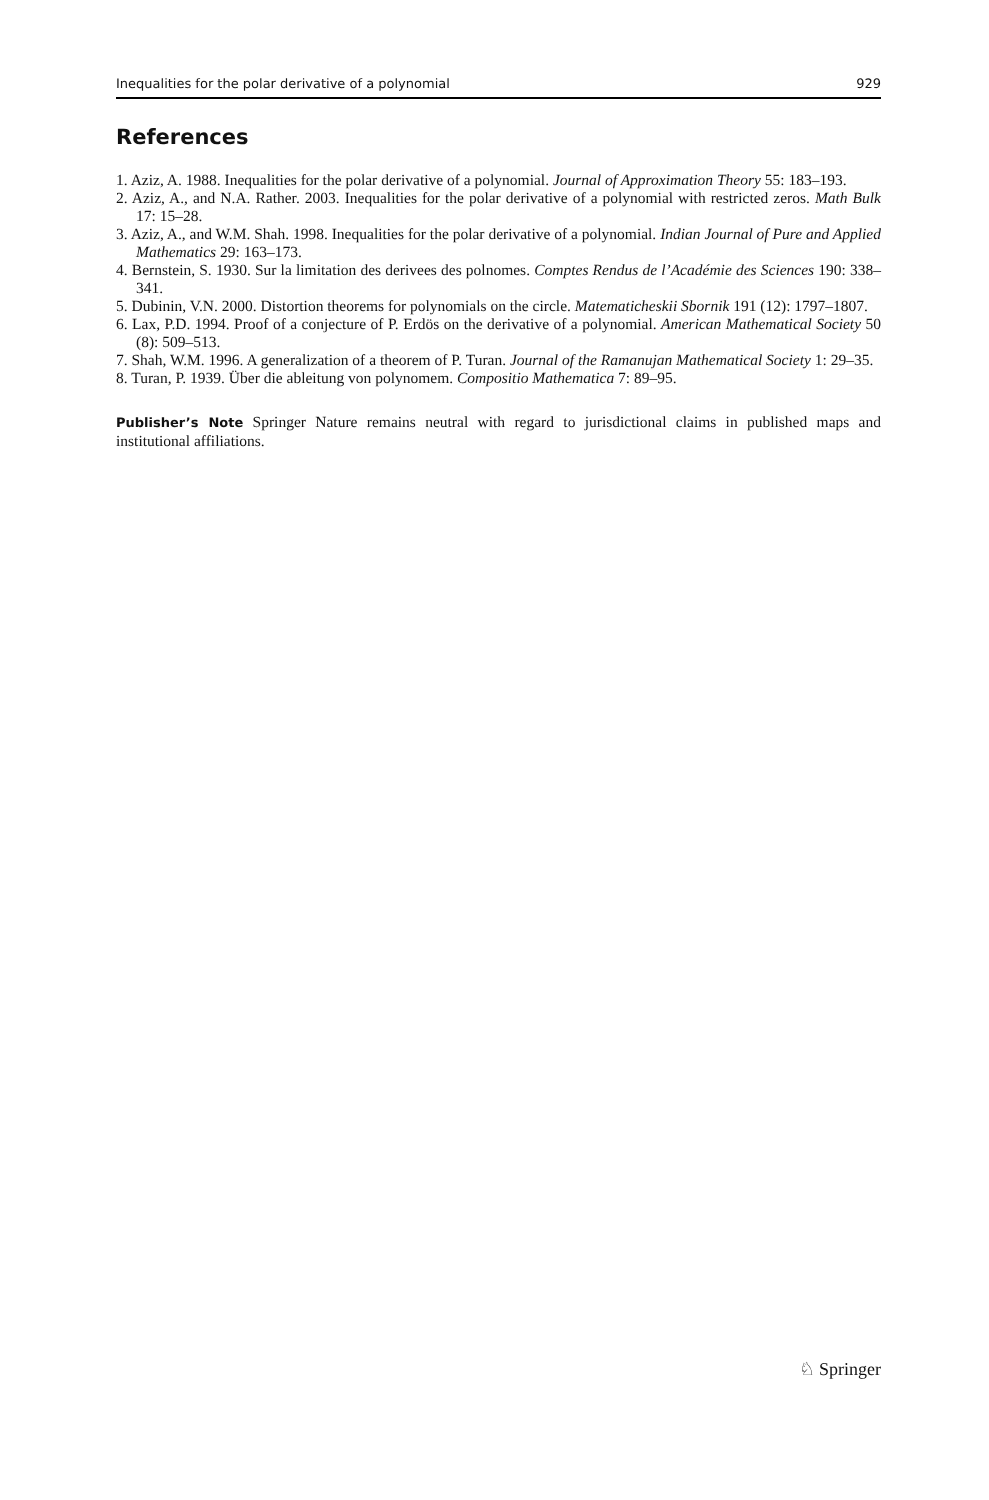Inequalities for the polar derivative of a polynomial 929
References
1. Aziz, A. 1988. Inequalities for the polar derivative of a polynomial. Journal of Approximation Theory 55: 183–193.
2. Aziz, A., and N.A. Rather. 2003. Inequalities for the polar derivative of a polynomial with restricted zeros. Math Bulk 17: 15–28.
3. Aziz, A., and W.M. Shah. 1998. Inequalities for the polar derivative of a polynomial. Indian Journal of Pure and Applied Mathematics 29: 163–173.
4. Bernstein, S. 1930. Sur la limitation des derivees des polnomes. Comptes Rendus de l’Académie des Sciences 190: 338–341.
5. Dubinin, V.N. 2000. Distortion theorems for polynomials on the circle. Matematicheskii Sbornik 191 (12): 1797–1807.
6. Lax, P.D. 1994. Proof of a conjecture of P. Erdös on the derivative of a polynomial. American Mathematical Society 50 (8): 509–513.
7. Shah, W.M. 1996. A generalization of a theorem of P. Turan. Journal of the Ramanujan Mathematical Society 1: 29–35.
8. Turan, P. 1939. Über die ableitung von polynomem. Compositio Mathematica 7: 89–95.
Publisher’s Note Springer Nature remains neutral with regard to jurisdictional claims in published maps and institutional affiliations.
♘ Springer